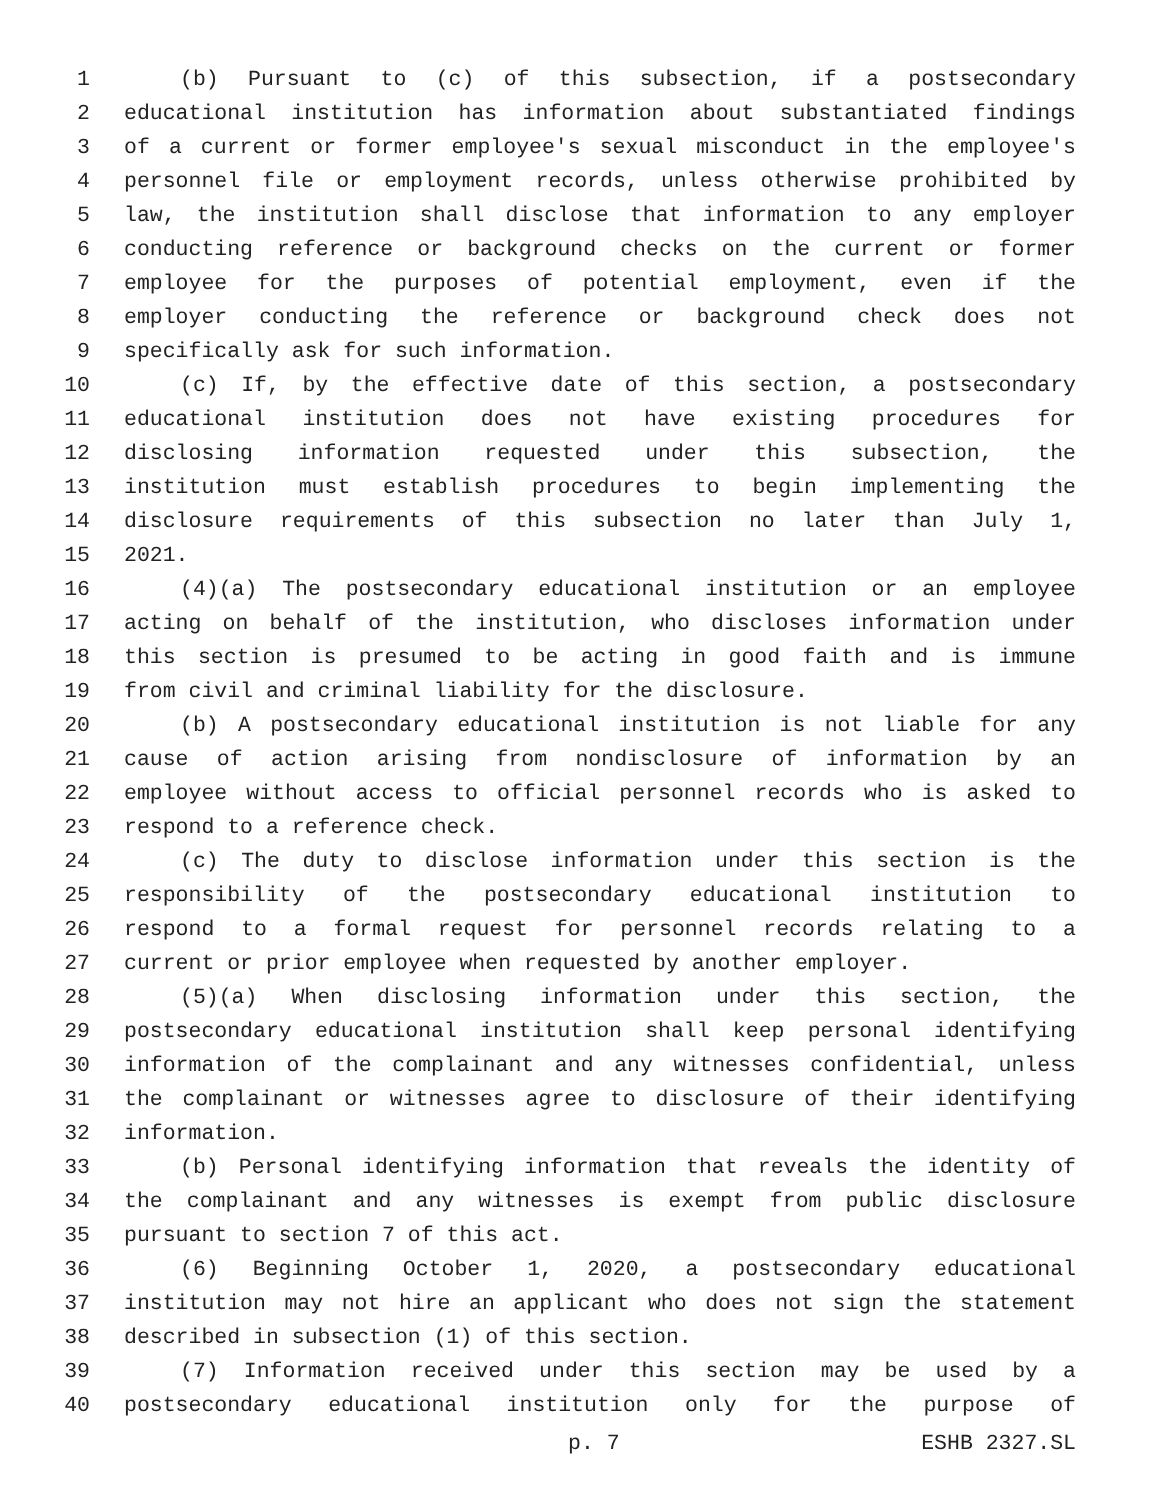1 (b) Pursuant to (c) of this subsection, if a postsecondary
2 educational institution has information about substantiated findings
3 of a current or former employee's sexual misconduct in the employee's
4 personnel file or employment records, unless otherwise prohibited by
5 law, the institution shall disclose that information to any employer
6 conducting reference or background checks on the current or former
7 employee for the purposes of potential employment, even if the
8 employer conducting the reference or background check does not
9 specifically ask for such information.
10 (c) If, by the effective date of this section, a postsecondary
11 educational institution does not have existing procedures for
12 disclosing information requested under this subsection, the
13 institution must establish procedures to begin implementing the
14 disclosure requirements of this subsection no later than July 1,
15 2021.
16 (4)(a) The postsecondary educational institution or an employee
17 acting on behalf of the institution, who discloses information under
18 this section is presumed to be acting in good faith and is immune
19 from civil and criminal liability for the disclosure.
20 (b) A postsecondary educational institution is not liable for any
21 cause of action arising from nondisclosure of information by an
22 employee without access to official personnel records who is asked to
23 respond to a reference check.
24 (c) The duty to disclose information under this section is the
25 responsibility of the postsecondary educational institution to
26 respond to a formal request for personnel records relating to a
27 current or prior employee when requested by another employer.
28 (5)(a) When disclosing information under this section, the
29 postsecondary educational institution shall keep personal identifying
30 information of the complainant and any witnesses confidential, unless
31 the complainant or witnesses agree to disclosure of their identifying
32 information.
33 (b) Personal identifying information that reveals the identity of
34 the complainant and any witnesses is exempt from public disclosure
35 pursuant to section 7 of this act.
36 (6) Beginning October 1, 2020, a postsecondary educational
37 institution may not hire an applicant who does not sign the statement
38 described in subsection (1) of this section.
39 (7) Information received under this section may be used by a
40 postsecondary educational institution only for the purpose of
p. 7 ESHB 2327.SL